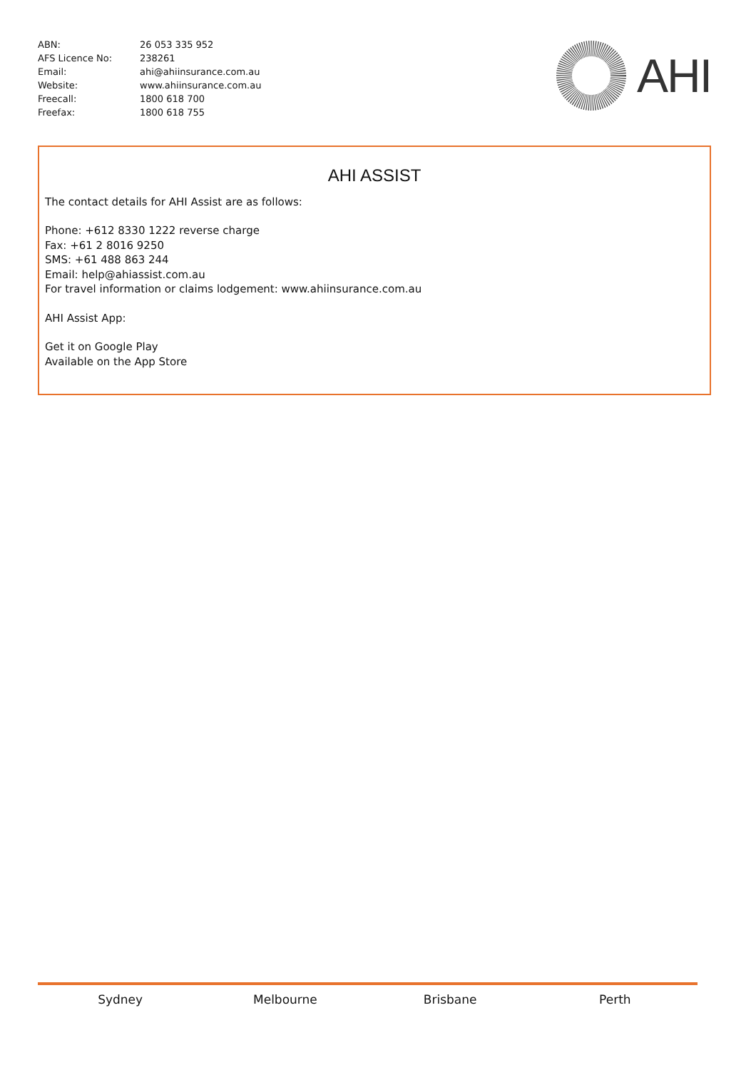| ABN: | 26 053 335 952 |
| AFS Licence No: | 238261 |
| Email: | ahi@ahiinsurance.com.au |
| Website: | www.ahiinsurance.com.au |
| Freecall: | 1800 618 700 |
| Freefax: | 1800 618 755 |
AHI
AHI ASSIST
The contact details for AHI Assist are as follows:
Phone: +612 8330 1222 reverse charge
Fax: +61 2 8016 9250
SMS: +61 488 863 244
Email: help@ahiassist.com.au
For travel information or claims lodgement: www.ahiinsurance.com.au
AHI Assist App:
Get it on Google Play
Available on the App Store
Sydney Melbourne Brisbane Perth